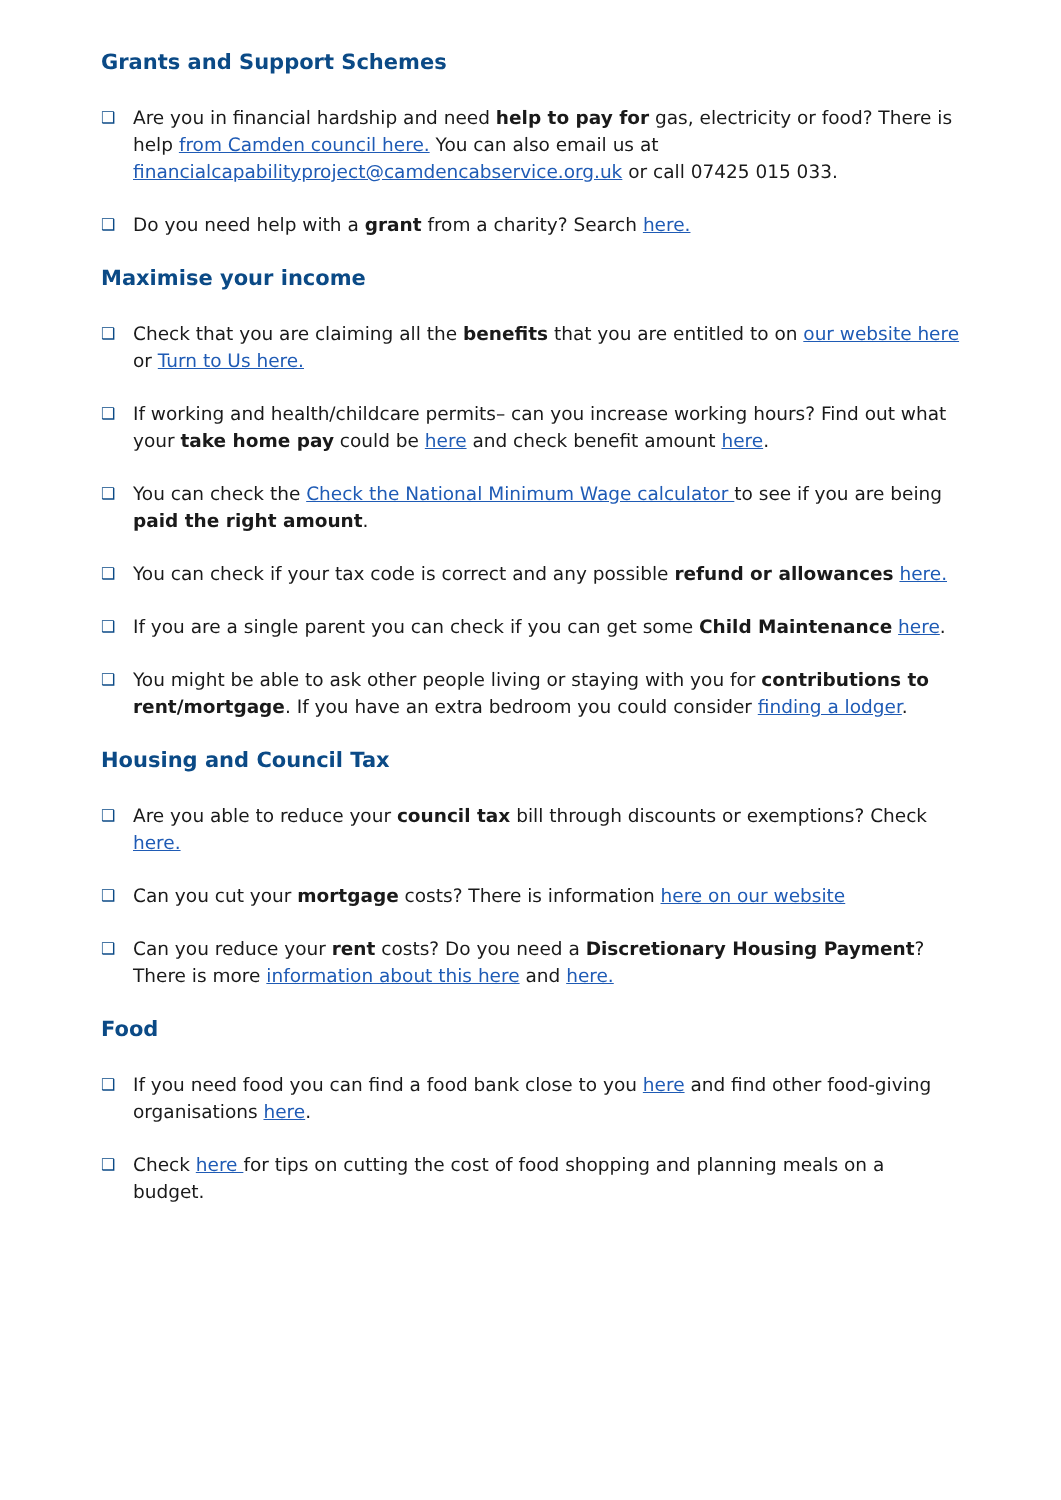Grants and Support Schemes
❑ Are you in financial hardship and need help to pay for gas, electricity or food? There is help from Camden council here. You can also email us at financialcapabilityproject@camdencabservice.org.uk or call 07425 015 033.
❑ Do you need help with a grant from a charity? Search here.
Maximise your income
❑ Check that you are claiming all the benefits that you are entitled to on our website here or Turn to Us here.
❑ If working and health/childcare permits– can you increase working hours? Find out what your take home pay could be here and check benefit amount here.
❑ You can check the Check the National Minimum Wage calculator to see if you are being paid the right amount.
❑ You can check if your tax code is correct and any possible refund or allowances here.
❑ If you are a single parent you can check if you can get some Child Maintenance here.
❑ You might be able to ask other people living or staying with you for contributions to rent/mortgage. If you have an extra bedroom you could consider finding a lodger.
Housing and Council Tax
❑ Are you able to reduce your council tax bill through discounts or exemptions? Check here.
❑ Can you cut your mortgage costs? There is information here on our website
❑ Can you reduce your rent costs? Do you need a Discretionary Housing Payment? There is more information about this here and here.
Food
❑ If you need food you can find a food bank close to you here and find other food-giving organisations here.
❑ Check here for tips on cutting the cost of food shopping and planning meals on a budget.